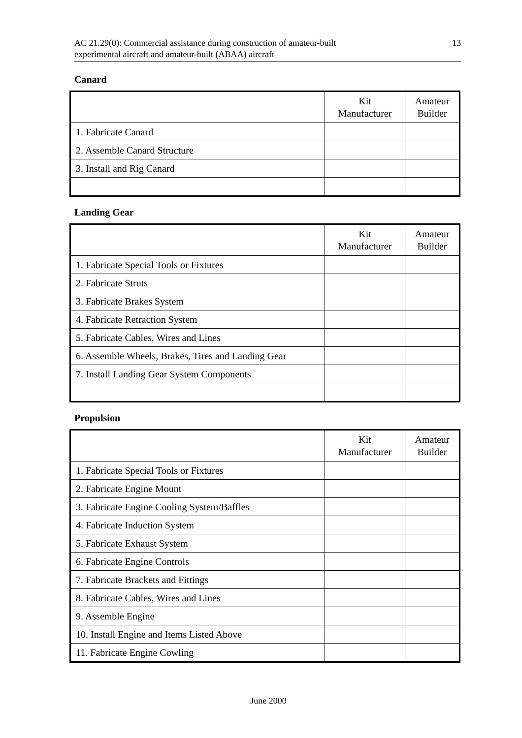AC 21.29(0): Commercial assistance during construction of amateur-built
experimental aircraft and amateur-built (ABAA) aircraft
13
Canard
| | Kit Manufacturer | Amateur Builder |
| --- | --- | --- |
| 1. Fabricate Canard | | |
| 2. Assemble Canard Structure | | |
| 3. Install and Rig Canard | | |
Landing Gear
| | Kit Manufacturer | Amateur Builder |
| --- | --- | --- |
| 1. Fabricate Special Tools or Fixtures | | |
| 2. Fabricate Struts | | |
| 3. Fabricate Brakes System | | |
| 4. Fabricate Retraction System | | |
| 5. Fabricate Cables, Wires and Lines | | |
| 6. Assemble Wheels, Brakes, Tires and Landing Gear | | |
| 7. Install Landing Gear System Components | | |
Propulsion
| | Kit Manufacturer | Amateur Builder |
| --- | --- | --- |
| 1. Fabricate Special Tools or Fixtures | | |
| 2. Fabricate Engine Mount | | |
| 3. Fabricate Engine Cooling System/Baffles | | |
| 4. Fabricate Induction System | | |
| 5. Fabricate Exhaust System | | |
| 6. Fabricate Engine Controls | | |
| 7. Fabricate Brackets and Fittings | | |
| 8. Fabricate Cables, Wires and Lines | | |
| 9. Assemble Engine | | |
| 10. Install Engine and Items Listed Above | | |
| 11. Fabricate Engine Cowling | | |
June 2000